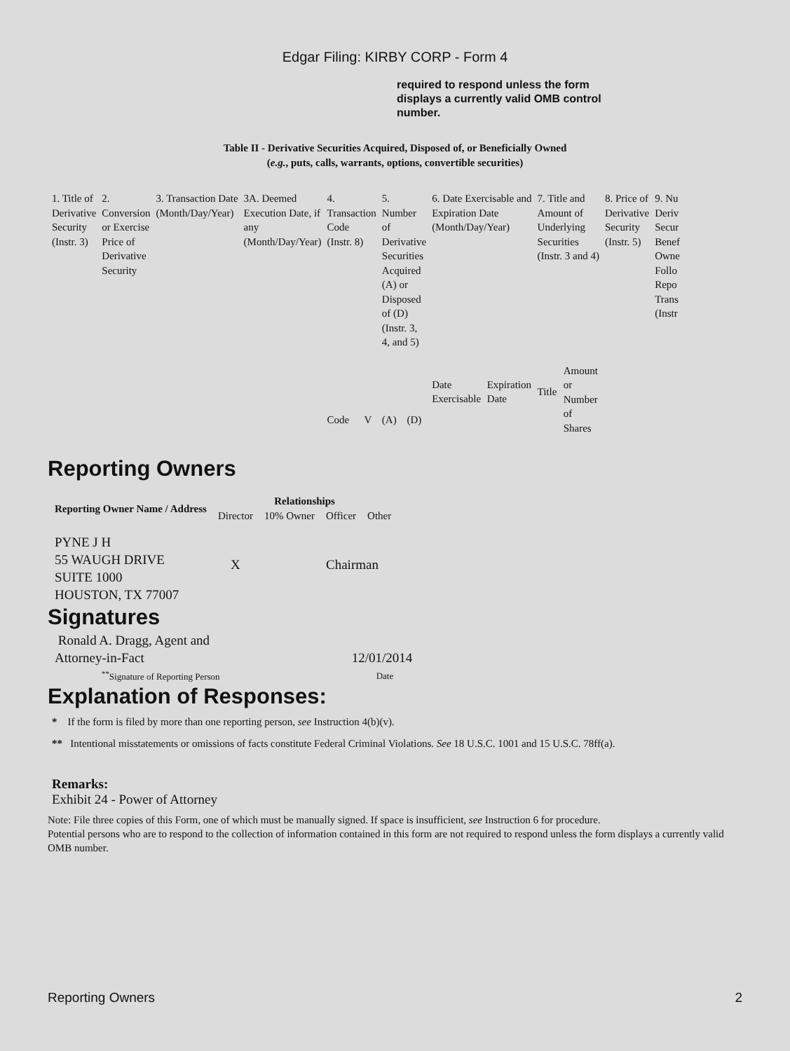Edgar Filing: KIRBY CORP - Form 4
required to respond unless the form displays a currently valid OMB control number.
Table II - Derivative Securities Acquired, Disposed of, or Beneficially Owned
(e.g., puts, calls, warrants, options, convertible securities)
| 1. Title of Derivative Security (Instr. 3) | 2. Conversion or Exercise Price of Derivative Security | 3. Transaction Date (Month/Day/Year) | 3A. Deemed Execution Date, if any (Month/Day/Year) | 4. Transaction Code (Instr. 8) | | 5. Number of Derivative Securities Acquired (A) or Disposed of (D) (Instr. 3, 4, and 5) | | 6. Date Exercisable and Expiration Date (Month/Day/Year) | | 7. Title and Amount of Underlying Securities (Instr. 3 and 4) | | 8. Price of Derivative Security (Instr. 5) | 9. Nu Deriv Secur Benef Owne Follo Repo Trans (Instr |
| | | | | Code | V | (A) | (D) | Date Exercisable | Expiration Date | Title | Amount or Number of Shares | | |
Reporting Owners
| Reporting Owner Name / Address | Relationships | | | |
| --- | --- | --- | --- | --- |
| | Director | 10% Owner | Officer | Other |
| PYNE J H 55 WAUGH DRIVE SUITE 1000 HOUSTON, TX 77007 | X | | Chairman | |
Signatures
| Ronald A. Dragg, Agent and Attorney-in-Fact | 12/01/2014 |
| <sup>**</sup> Signature of Reporting Person | Date |
Explanation of Responses:
* If the form is filed by more than one reporting person, see Instruction 4(b)(v).
** Intentional misstatements or omissions of facts constitute Federal Criminal Violations. See 18 U.S.C. 1001 and 15 U.S.C. 78ff(a).
Remarks:
Exhibit 24 - Power of Attorney
Note: File three copies of this Form, one of which must be manually signed. If space is insufficient, see Instruction 6 for procedure.
Potential persons who are to respond to the collection of information contained in this form are not required to respond unless the form displays a currently valid OMB number.
Reporting Owners 2